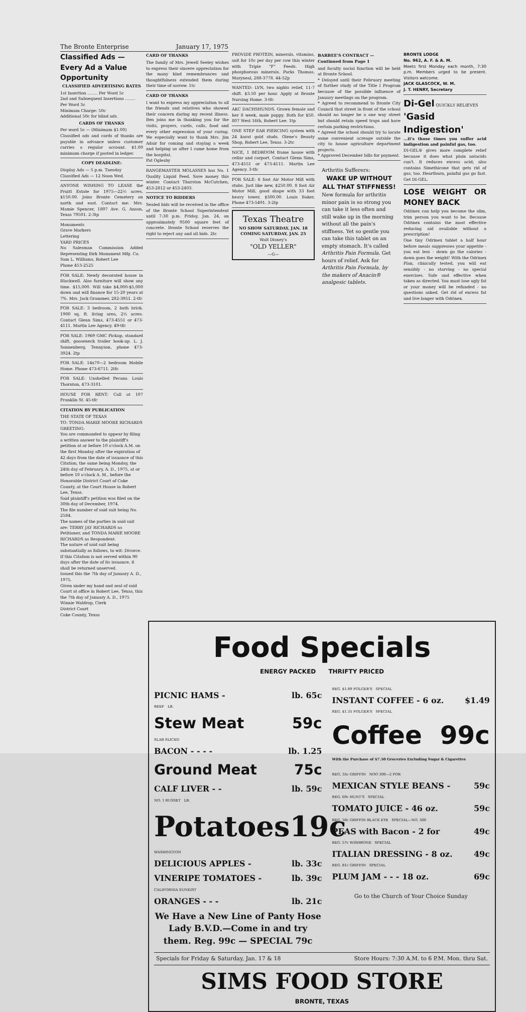The Bronte Enterprise January 17, 1975
Classified Ads — Every Ad a Value Opportunity
CLASSIFIED ADVERTISING RATES
1st Insertion ........ Per Word 5c
2nd and Subsequent Insertions ........ Per Word 3c
Minimum Charge: 50c
Additional 50c for blind ads.
CARDS OF THANKS
Per word 5c — (Minimum $1.00)
Classified ads and cards of thanks are payable in advance unless customer carries a regular account. $1.00 minimum charge if posted in ledger.
COPY DEADLINE:
Display Ads — 5 p.m. Tuesday
Classified Ads — 12 Noon Wed.
ANYONE WISHING TO LEASE the Pruitt Estate for 1975—22½ acres, $150.00. Joins Bronte Cemetery on north and east. Contact me: Mrs. Mamie Spencer, 1807 Ave. G, Anson, Texas 79501. 2-3tp
Monuments
Grave Markers
Lettering
YARD PRICES
No Salesman Commission Added Representing Birk Monument Mfg. Co.
Sam L. Williams, Robert Lee
Phone 453-2525
FOR SALE: Newly decorated house in Blackwell. Also furniture will show any time. $15,000. Will take $4,000-$5,000 down and will finance for 15-20 years at 7%. Mrs. Jack Grammer, 282-3951. 2-tfc
FOR SALE: 3 bedroom, 2 bath brick. 1900 sq. ft. living area, 2½ acres. Contact Glenn Sims, 473-4551 or 473-4111. Martin Lee Agency. 49-tfc
FOR SALE: 1969 GMC Pickup, standard shift, gooseneck trailer hook-up. L. J. Sonnenberg, Tennyson, phone 473-3924. 2tp
FOR SALE: 14x70—2 bedroom Mobile Home. Phone 473-6711. 2tfc
FOR SALE: Unshelled Pecans. Louis Thornton, 473-3101.
HOUSE FOR RENT: Call at 107 Franklin St. 45-tfc
CITATION BY PUBLICATION
THE STATE OF TEXAS
TO: TONDA MARIE MOORE RICHARDS
GREETING:
You are commanded to appear by filing a written answer to the plaintiff's petition at or before 10 o'clock A.M. on the first Monday after the expiration of 42 days from the date of issuance of this Citation, the same being Monday, the 24th day of February, A. D., 1975, at or before 10 o'clock A. M., before the Honorable District Court of Coke County, at the Court House in Robert Lee, Texas.
Said plaintiff's petition was filed on the 30th day of December, 1974.
The file number of said suit being No. 2584.
The names of the parties in said suit are: TERRY JAY RICHARDS as Petitioner, and TONDA MARIE MOORE RICHARDS as Respondent.
The nature of said suit being substantially as follows, to wit: Divorce.
If this Citation is not served within 90 days after the date of its issuance, it shall be returned unserved.
Issued this the 7th day of January A. D., 1975.
Given under my hand and seal of said Court at office in Robert Lee, Texas, this the 7th day of January A. D., 1975
Winnie Waldrop, Clerk
District Court
Coke County, Texas
CARD OF THANKS
The family of Mrs. Jewell Seeley wishes to express their sincere appreciation for the many kind remembrances and thoughtfulness extended them during their time of sorrow. 1tc
CARD OF THANKS
I want to express my appreciation to all the friends and relatives who showed their concern during my recent illness. Ben joins me in thanking you for the visits, prayers, cards, calls, food and every other expression of your caring. We especially want to thank Mrs. Jim Adair for coming and staying a week and helping us after I came home from the hospital.
Pat Oglesby
RANGEMASTER MOLASSES has No. 1 Quality Liquid Feed. Save money this winter. Contact Thurston McCutchen, 453-2812 or 453-2403.
NOTICE TO BIDDERS
Sealed bids will be received in the office of the Bronte School Superintendent until 7:30 p.m. Friday, Jan. 24, on approximately 9500 square feet of concrete. Bronte School reserves the right to reject any and all bids. 2tc
PROVIDE PROTEIN, minerals, vitamins, salt for 10c per day per cow this winter with Triple "F" Feeds. High phosphorous minerals. Parks Thomas, Maryneal, 288-3778. 44-52p
WANTED: LVN, two nights relief, 11-7 shift. $3.50 per hour. Apply at Bronte Nursing Home. 3-tfc
AKC DACHSHUNDS. Grown female and her 8 week, male puppy. Both for $50. 807 West 16th, Robert Lee. 1tp
ONE STEP EAR PIERCING system with 24 karat gold studs. Olene's Beauty Shop, Robert Lee, Texas. 3-2tc
NICE, 1 BEDROOM frame house with cellar and carport. Contact Glenn Sims, 473-4551 or 473-4111. Martin Lee Agency. 3-tfc
FOR SALE: 6 foot Air Motor Mill with stubs. Just like new, $250.00. 8 foot Air Motor Mill, good shape with 33 foot heavy tower, $300.00. Louis Baker, Phone 473-5491. 3-2tp
Texas Theatre
NO SHOW SATURDAY, JAN. 18
COMING SATURDAY, JAN. 25
Walt Disney's
"OLD YELLER"
—G—
BARBEE'S CONTRACT —
Continued from Page 1
and faculty social function will be held at Bronte School.
* Delayed until their February meeting of further study of the Title I Program because of the possible influence of January meetings on the program.
* Agreed to recommend to Bronte City Council that street in front of the school should no longer be a one way street but should retain speed traps and have certain parking restrictions.
* Agreed the school should try to locate some convenient acreage outside the city to house agriculture department projects.
* Approved December bills for payment.
Arthritis Sufferers:
WAKE UP WITHOUT ALL THAT STIFFNESS!
New formula for arthritis minor pain is so strong you can take it less often and still wake up in the morning without all the pain's stiffness. Yet so gentle you can take this tablet on an empty stomach. It's called Arthritis Pain Formula. Get hours of relief. Ask for Arthritis Pain Formula, by the makers of Anacin® analgesic tablets.
BRONTE LODGE
No. 962, A. F. & A. M.
Meets first Monday each month, 7:30 p.m. Members urged to be present. Visitors welcome.
JACK GLASCOCK, W. M.
J. T. HENRY, Secretary
Di-Gel QUICKLY RELIEVES
'Gasid Indigestion'
...it's those times you suffer acid indigestion and painful gas, too.
DI-GEL® gives more complete relief because it does what plain antacids can't. It reduces excess acid; also contains Simethicone that gets rid of gas, too. Heartburn, painful gas go fast. Get DI-GEL.
LOSE WEIGHT OR MONEY BACK
Odrinex can help you become the slim, trim person you want to be. Because Odrinex contains the most effective reducing aid available without a prescription!
One tiny Odrinex tablet a half hour before meals suppresses your appetite - you eat less - down go the calories - down goes the weight! With the Odrinex Plan, clinically tested, you will eat sensibly - no starving - no special exercises. Safe and effective when taken as directed. You must lose ugly fat or your money will be refunded - no questions asked. Get rid of excess fat and live longer with Odrinex.
Food Specials
ENERGY PACKED THRIFTY PRICED
PICNIC HAMS - lb. 65c
BEEF LB.
Stew Meat 59c
SLAB SLICED
BACON - - - - lb. 1.25
Ground Meat 75c
CALF LIVER - - lb. 59c
NO. 1 RUSSET LB.
Potatoes 19c
WASHINGTON
DELICIOUS APPLES - lb. 33c
VINERIPE TOMATOES - lb. 39c
CALIFORNIA SUNKIST
ORANGES - - - lb. 21c
We Have a New Line of Panty Hose Lady B.V.D.—Come in and try them. Reg. 99c — SPECIAL 79c
REG. $1.89 FOLGER'S SPECIAL
INSTANT COFFEE - 6 oz. $1.49
REG. $1.35 FOLGER'S SPECIAL
Coffee 99c
With the Purchase of $7.50 Groceries Excluding Sugar & Cigarettes
REG. 35c GRIFFIN NOO 300—2 FOR
MEXICAN STYLE BEANS - 59c
REG. 69c HUNT'S SPECIAL
TOMATO JUICE - 46 oz. 59c
REG. 30c GRIFFIN BLACK EYE SPECIAL—NO. 300
PEAS with Bacon - 2 for 49c
REG. 57c WISHBONE SPECIAL
ITALIAN DRESSING - 8 oz. 49c
REG. 81c GRIFFIN SPECIAL
PLUM JAM - - - 18 oz. 69c
Go to the Church of Your Choice Sunday
Specials for Friday & Saturday, Jan. 17 & 18 Store Hours: 7:30 A.M. to 6 P.M. Mon. thru Sat.
SIMS FOOD STORE
BRONTE, TEXAS